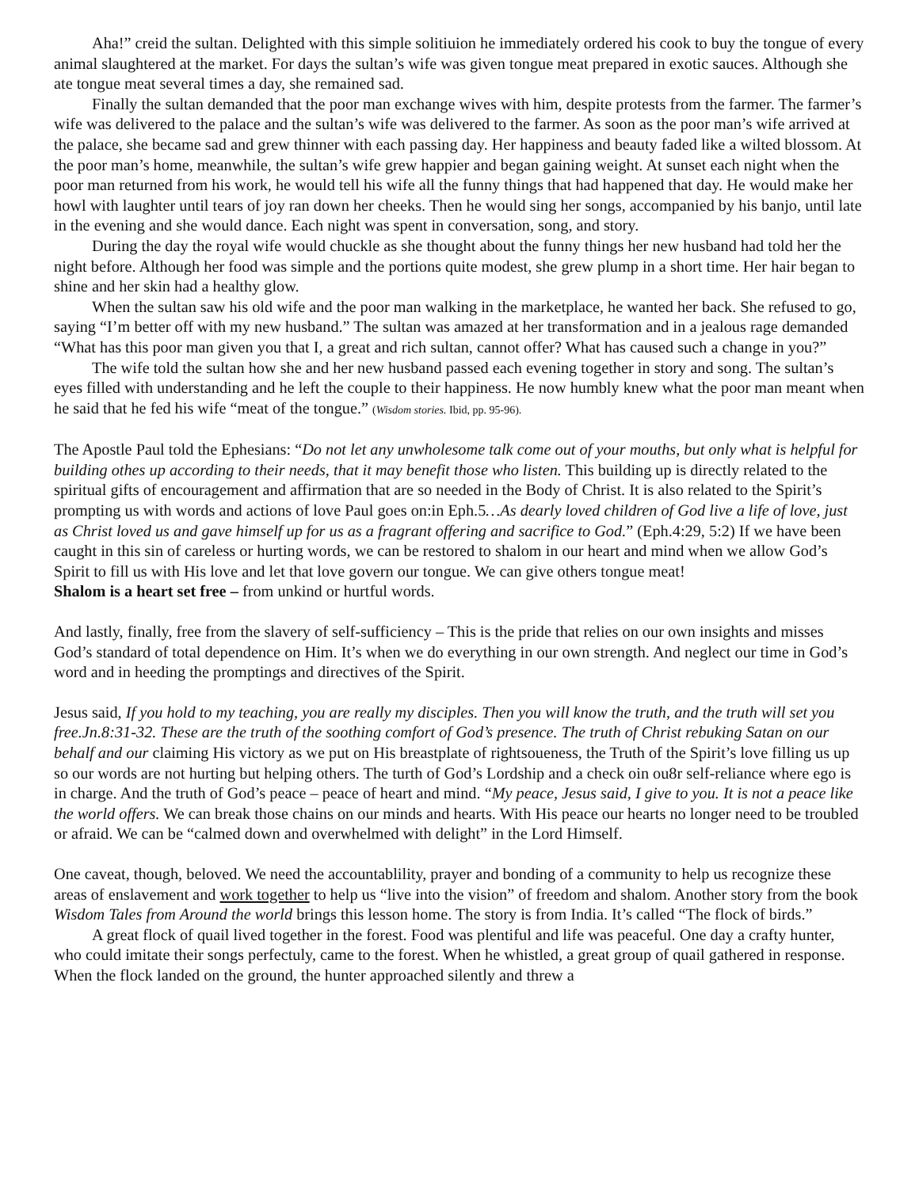Aha!” creid the sultan. Delighted with this simple solitiuion he immediately ordered his cook to buy the tongue of every animal slaughtered at the market. For days the sultan’s wife was given tongue meat prepared in exotic sauces. Although she ate tongue meat several times a day, she remained sad.
Finally the sultan demanded that the poor man exchange wives with him, despite protests from the farmer. The farmer’s wife was delivered to the palace and the sultan’s wife was delivered to the farmer. As soon as the poor man’s wife arrived at the palace, she became sad and grew thinner with each passing day. Her happiness and beauty faded like a wilted blossom. At the poor man’s home, meanwhile, the sultan’s wife grew happier and began gaining weight. At sunset each night when the poor man returned from his work, he would tell his wife all the funny things that had happened that day. He would make her howl with laughter until tears of joy ran down her cheeks. Then he would sing her songs, accompanied by his banjo, until late in the evening and she would dance. Each night was spent in conversation, song, and story.
During the day the royal wife would chuckle as she thought about the funny things her new husband had told her the night before. Although her food was simple and the portions quite modest, she grew plump in a short time. Her hair began to shine and her skin had a healthy glow.
When the sultan saw his old wife and the poor man walking in the marketplace, he wanted her back. She refused to go, saying “I’m better off with my new husband.” The sultan was amazed at her transformation and in a jealous rage demanded “What has this poor man given you that I, a great and rich sultan, cannot offer? What has caused such a change in you?”
The wife told the sultan how she and her new husband passed each evening together in story and song. The sultan’s eyes filled with understanding and he left the couple to their happiness. He now humbly knew what the poor man meant when he said that he fed his wife “meat of the tongue.” (Wisdom stories. Ibid, pp. 95-96).
The Apostle Paul told the Ephesians: “Do not let any unwholesome talk come out of your mouths, but only what is helpful for building othes up according to their needs, that it may benefit those who listen. This building up is directly related to the spiritual gifts of encouragement and affirmation that are so needed in the Body of Christ. It is also related to the Spirit’s prompting us with words and actions of love Paul goes on:in Eph.5…As dearly loved children of God live a life of love, just as Christ loved us and gave himself up for us as a fragrant offering and sacrifice to God.” (Eph.4:29, 5:2) If we have been caught in this sin of careless or hurting words, we can be restored to shalom in our heart and mind when we allow God’s Spirit to fill us with His love and let that love govern our tongue. We can give others tongue meat!
Shalom is a heart set free – from unkind or hurtful words.
And lastly, finally, free from the slavery of self-sufficiency – This is the pride that relies on our own insights and misses God’s standard of total dependence on Him. It’s when we do everything in our own strength. And neglect our time in God’s word and in heeding the promptings and directives of the Spirit.
Jesus said, If you hold to my teaching, you are really my disciples. Then you will know the truth, and the truth will set you free.Jn.8:31-32. These are the truth of the soothing comfort of God’s presence. The truth of Christ rebuking Satan on our behalf and our claiming His victory as we put on His breastplate of rightsoueness, the Truth of the Spirit’s love filling us up so our words are not hurting but helping others. The turth of God’s Lordship and a check oin ou8r self-reliance where ego is in charge. And the truth of God’s peace – peace of heart and mind. “My peace, Jesus said, I give to you. It is not a peace like the world offers. We can break those chains on our minds and hearts. With His peace our hearts no longer need to be troubled or afraid. We can be “calmed down and overwhelmed with delight” in the Lord Himself.
One caveat, though, beloved. We need the accountablility, prayer and bonding of a community to help us recognize these areas of enslavement and work together to help us “live into the vision” of freedom and shalom. Another story from the book Wisdom Tales from Around the world brings this lesson home. The story is from India. It’s called “The flock of birds.”
A great flock of quail lived together in the forest. Food was plentiful and life was peaceful. One day a crafty hunter, who could imitate their songs perfectuly, came to the forest. When he whistled, a great group of quail gathered in response. When the flock landed on the ground, the hunter approached silently and threw a